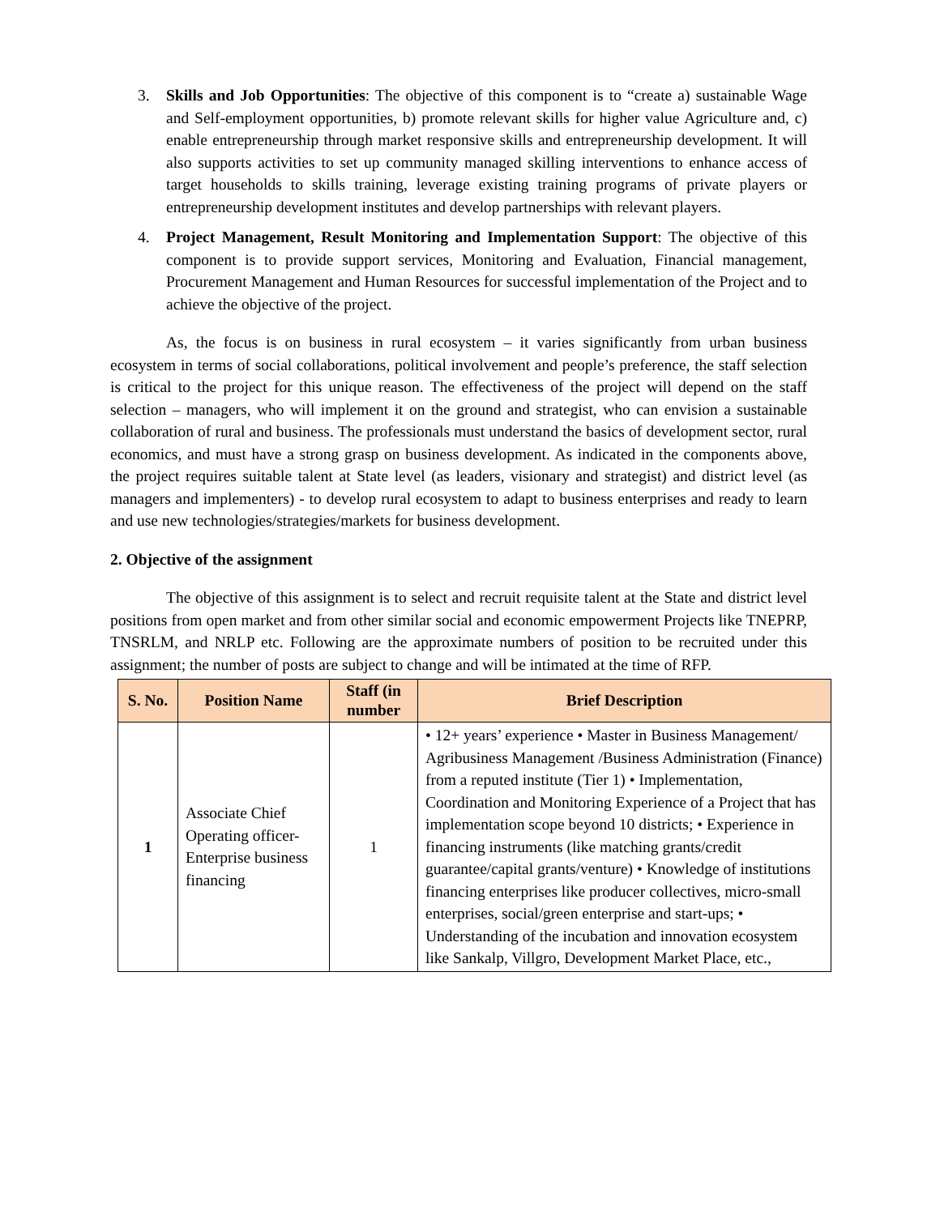3. Skills and Job Opportunities: The objective of this component is to “create a) sustainable Wage and Self-employment opportunities, b) promote relevant skills for higher value Agriculture and, c) enable entrepreneurship through market responsive skills and entrepreneurship development. It will also supports activities to set up community managed skilling interventions to enhance access of target households to skills training, leverage existing training programs of private players or entrepreneurship development institutes and develop partnerships with relevant players.
4. Project Management, Result Monitoring and Implementation Support: The objective of this component is to provide support services, Monitoring and Evaluation, Financial management, Procurement Management and Human Resources for successful implementation of the Project and to achieve the objective of the project.
As, the focus is on business in rural ecosystem – it varies significantly from urban business ecosystem in terms of social collaborations, political involvement and people’s preference, the staff selection is critical to the project for this unique reason. The effectiveness of the project will depend on the staff selection – managers, who will implement it on the ground and strategist, who can envision a sustainable collaboration of rural and business. The professionals must understand the basics of development sector, rural economics, and must have a strong grasp on business development. As indicated in the components above, the project requires suitable talent at State level (as leaders, visionary and strategist) and district level (as managers and implementers) - to develop rural ecosystem to adapt to business enterprises and ready to learn and use new technologies/strategies/markets for business development.
2. Objective of the assignment
The objective of this assignment is to select and recruit requisite talent at the State and district level positions from open market and from other similar social and economic empowerment Projects like TNEPRP, TNSRLM, and NRLP etc. Following are the approximate numbers of position to be recruited under this assignment; the number of posts are subject to change and will be intimated at the time of RFP.
| S. No. | Position Name | Staff (in number | Brief Description |
| --- | --- | --- | --- |
| 1 | Associate Chief Operating officer- Enterprise business financing | 1 | • 12+ years’ experience • Master in Business Management/ Agribusiness Management /Business Administration (Finance) from a reputed institute (Tier 1) • Implementation, Coordination and Monitoring Experience of a Project that has implementation scope beyond 10 districts; • Experience in financing instruments (like matching grants/credit guarantee/capital grants/venture) • Knowledge of institutions financing enterprises like producer collectives, micro-small enterprises, social/green enterprise and start-ups; • Understanding of the incubation and innovation ecosystem like Sankalp, Villgro, Development Market Place, etc., |